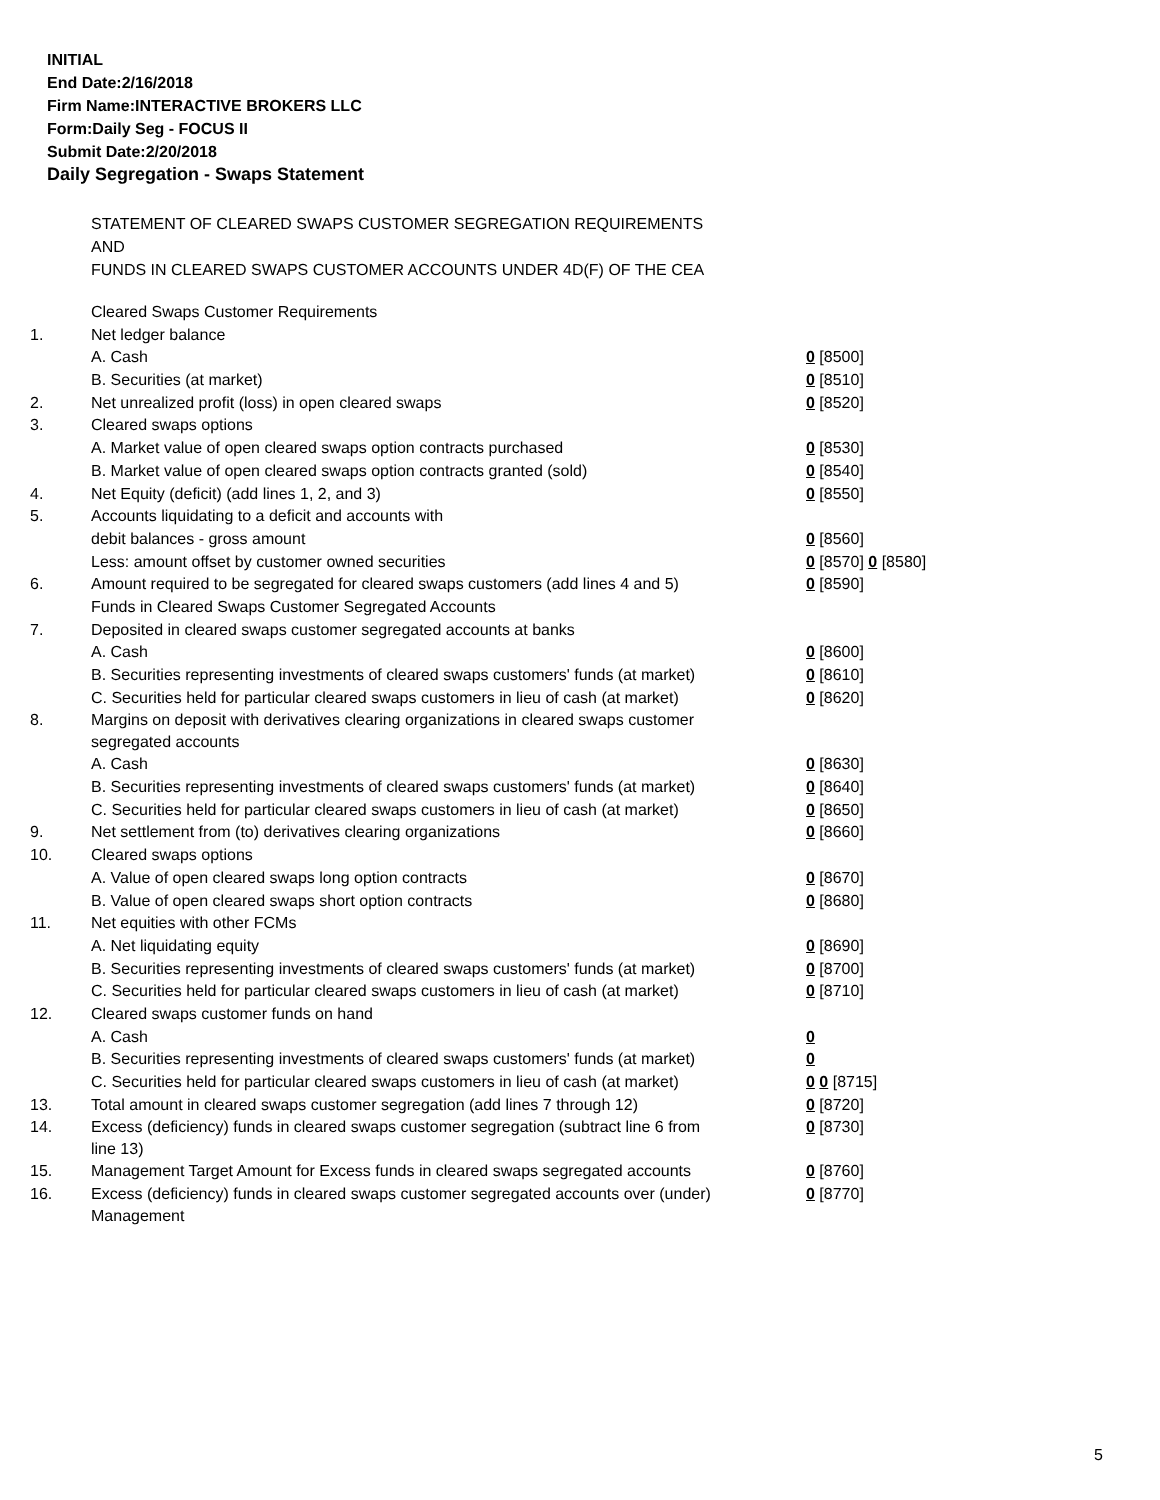INITIAL
End Date:2/16/2018
Firm Name:INTERACTIVE BROKERS LLC
Form:Daily Seg - FOCUS II
Submit Date:2/20/2018
Daily Segregation - Swaps Statement
STATEMENT OF CLEARED SWAPS CUSTOMER SEGREGATION REQUIREMENTS
AND
FUNDS IN CLEARED SWAPS CUSTOMER ACCOUNTS UNDER 4D(F) OF THE CEA
| | Cleared Swaps Customer Requirements | |
| 1. | Net ledger balance | |
| | A. Cash | 0 [8500] |
| | B. Securities (at market) | 0 [8510] |
| 2. | Net unrealized profit (loss) in open cleared swaps | 0 [8520] |
| 3. | Cleared swaps options | |
| | A. Market value of open cleared swaps option contracts purchased | 0 [8530] |
| | B. Market value of open cleared swaps option contracts granted (sold) | 0 [8540] |
| 4. | Net Equity (deficit) (add lines 1, 2, and 3) | 0 [8550] |
| 5. | Accounts liquidating to a deficit and accounts with | |
| | debit balances - gross amount | 0 [8560] |
| | Less: amount offset by customer owned securities | 0 [8570] 0 [8580] |
| 6. | Amount required to be segregated for cleared swaps customers (add lines 4 and 5) | 0 [8590] |
| | Funds in Cleared Swaps Customer Segregated Accounts | |
| 7. | Deposited in cleared swaps customer segregated accounts at banks | |
| | A. Cash | 0 [8600] |
| | B. Securities representing investments of cleared swaps customers' funds (at market) | 0 [8610] |
| | C. Securities held for particular cleared swaps customers in lieu of cash (at market) | 0 [8620] |
| 8. | Margins on deposit with derivatives clearing organizations in cleared swaps customer segregated accounts | |
| | A. Cash | 0 [8630] |
| | B. Securities representing investments of cleared swaps customers' funds (at market) | 0 [8640] |
| | C. Securities held for particular cleared swaps customers in lieu of cash (at market) | 0 [8650] |
| 9. | Net settlement from (to) derivatives clearing organizations | 0 [8660] |
| 10. | Cleared swaps options | |
| | A. Value of open cleared swaps long option contracts | 0 [8670] |
| | B. Value of open cleared swaps short option contracts | 0 [8680] |
| 11. | Net equities with other FCMs | |
| | A. Net liquidating equity | 0 [8690] |
| | B. Securities representing investments of cleared swaps customers' funds (at market) | 0 [8700] |
| | C. Securities held for particular cleared swaps customers in lieu of cash (at market) | 0 [8710] |
| 12. | Cleared swaps customer funds on hand | |
| | A. Cash | 0 |
| | B. Securities representing investments of cleared swaps customers' funds (at market) | 0 |
| | C. Securities held for particular cleared swaps customers in lieu of cash (at market) | 0 0 [8715] |
| 13. | Total amount in cleared swaps customer segregation (add lines 7 through 12) | 0 [8720] |
| 14. | Excess (deficiency) funds in cleared swaps customer segregation (subtract line 6 from line 13) | 0 [8730] |
| 15. | Management Target Amount for Excess funds in cleared swaps segregated accounts | 0 [8760] |
| 16. | Excess (deficiency) funds in cleared swaps customer segregated accounts over (under) Management | 0 [8770] |
5